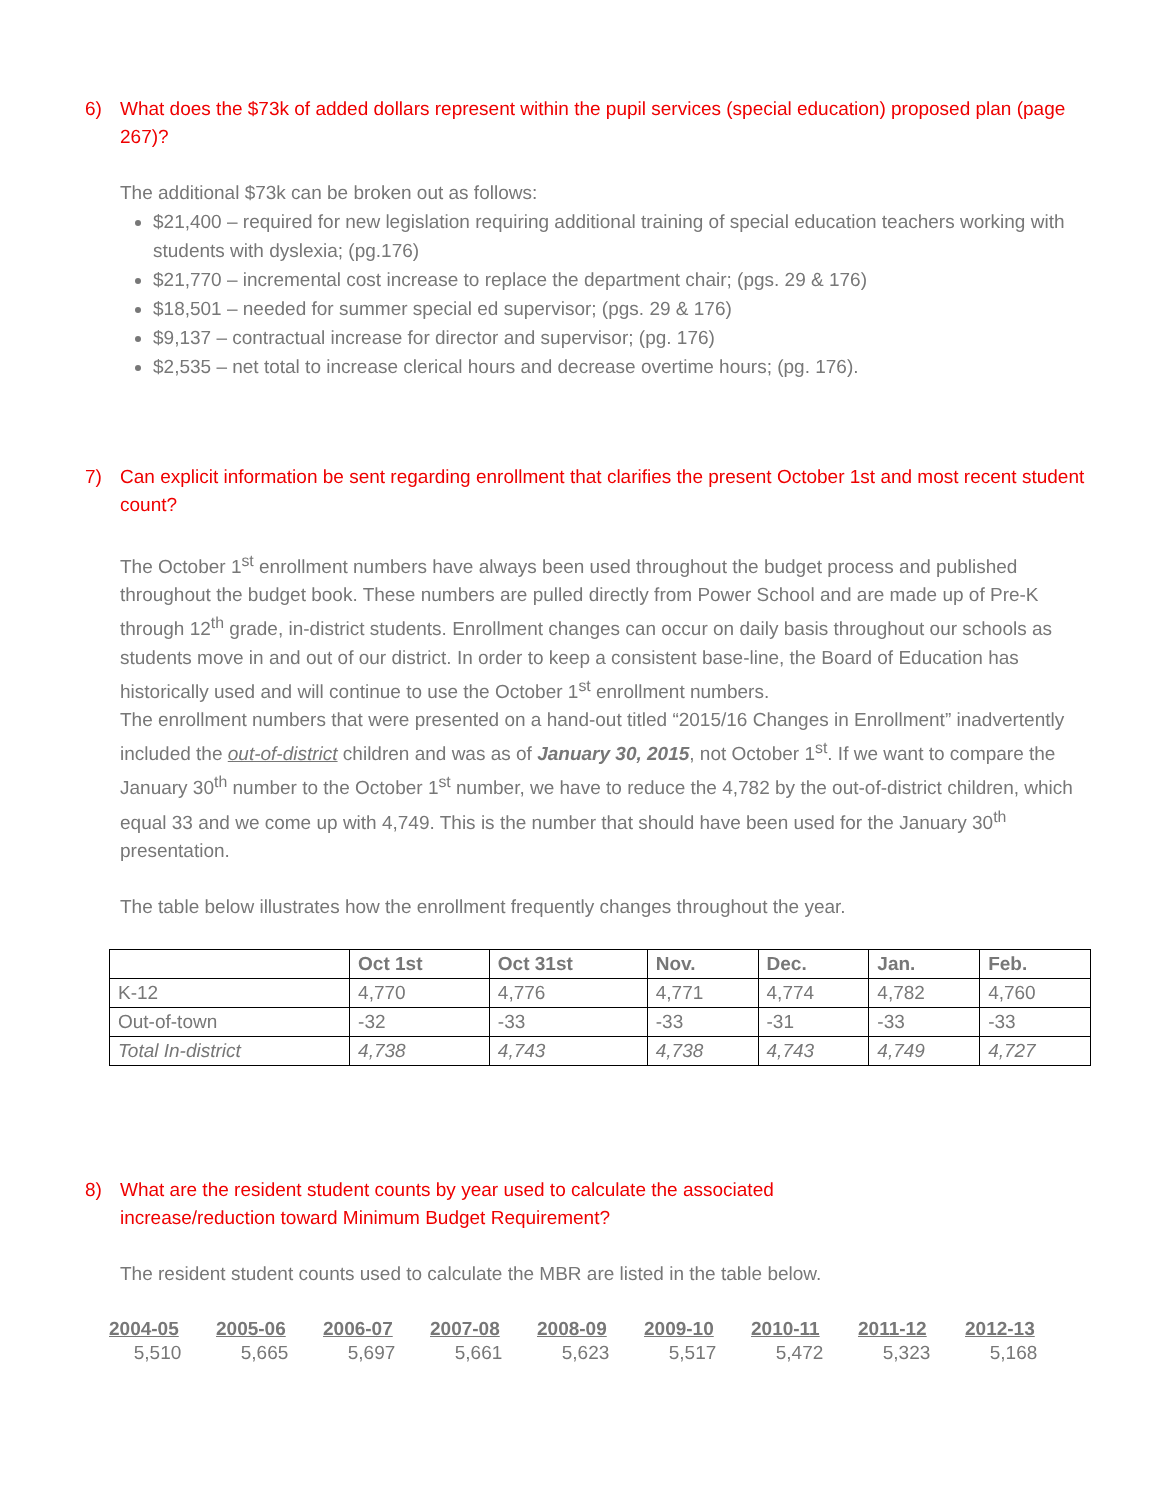6) What does the $73k of added dollars represent within the pupil services (special education) proposed plan (page 267)?
The additional $73k can be broken out as follows:
$21,400 – required for new legislation requiring additional training of special education teachers working with students with dyslexia; (pg.176)
$21,770 – incremental cost increase to replace the department chair; (pgs. 29 & 176)
$18,501 – needed for summer special ed supervisor; (pgs. 29 & 176)
$9,137 – contractual increase for director and supervisor; (pg. 176)
$2,535 – net total to increase clerical hours and decrease overtime hours; (pg. 176).
7) Can explicit information be sent regarding enrollment that clarifies the present October 1st and most recent student count?
The October 1<sup>st</sup> enrollment numbers have always been used throughout the budget process and published throughout the budget book. These numbers are pulled directly from Power School and are made up of Pre-K through 12<sup>th</sup> grade, in-district students. Enrollment changes can occur on daily basis throughout our schools as students move in and out of our district. In order to keep a consistent base-line, the Board of Education has historically used and will continue to use the October 1<sup>st</sup> enrollment numbers.
The enrollment numbers that were presented on a hand-out titled “2015/16 Changes in Enrollment” inadvertently included the out-of-district children and was as of January 30, 2015, not October 1<sup>st</sup>. If we want to compare the January 30<sup>th</sup> number to the October 1<sup>st</sup> number, we have to reduce the 4,782 by the out-of-district children, which equal 33 and we come up with 4,749. This is the number that should have been used for the January 30<sup>th</sup> presentation.
The table below illustrates how the enrollment frequently changes throughout the year.
| | Oct 1st | Oct 31st | Nov. | Dec. | Jan. | Feb. |
| --- | --- | --- | --- | --- | --- | --- |
| K-12 | 4,770 | 4,776 | 4,771 | 4,774 | 4,782 | 4,760 |
| Out-of-town | -32 | -33 | -33 | -31 | -33 | -33 |
| Total In-district | 4,738 | 4,743 | 4,738 | 4,743 | 4,749 | 4,727 |
8) What are the resident student counts by year used to calculate the associated
increase/reduction toward Minimum Budget Requirement?
The resident student counts used to calculate the MBR are listed in the table below.
| 2004-05 | 2005-06 | 2006-07 | 2007-08 | 2008-09 | 2009-10 | 2010-11 | 2011-12 | 2012-13 |
| --- | --- | --- | --- | --- | --- | --- | --- | --- |
| 5,510 | 5,665 | 5,697 | 5,661 | 5,623 | 5,517 | 5,472 | 5,323 | 5,168 |